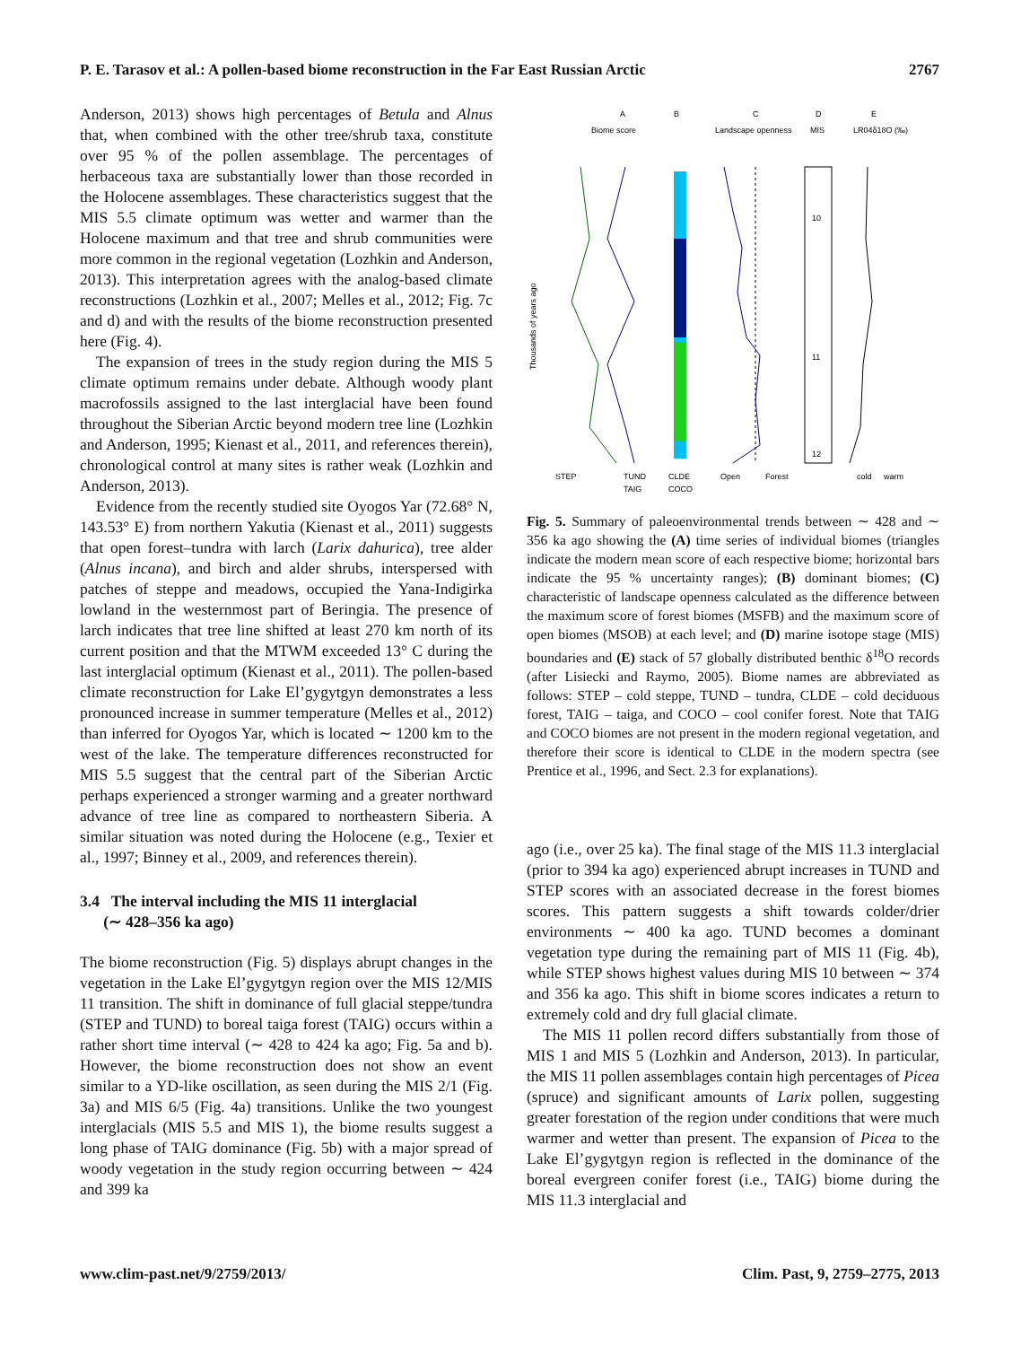P. E. Tarasov et al.: A pollen-based biome reconstruction in the Far East Russian Arctic 2767
Anderson, 2013) shows high percentages of Betula and Alnus that, when combined with the other tree/shrub taxa, constitute over 95 % of the pollen assemblage. The percentages of herbaceous taxa are substantially lower than those recorded in the Holocene assemblages. These characteristics suggest that the MIS 5.5 climate optimum was wetter and warmer than the Holocene maximum and that tree and shrub communities were more common in the regional vegetation (Lozhkin and Anderson, 2013). This interpretation agrees with the analog-based climate reconstructions (Lozhkin et al., 2007; Melles et al., 2012; Fig. 7c and d) and with the results of the biome reconstruction presented here (Fig. 4).
The expansion of trees in the study region during the MIS 5 climate optimum remains under debate. Although woody plant macrofossils assigned to the last interglacial have been found throughout the Siberian Arctic beyond modern tree line (Lozhkin and Anderson, 1995; Kienast et al., 2011, and references therein), chronological control at many sites is rather weak (Lozhkin and Anderson, 2013).
Evidence from the recently studied site Oyogos Yar (72.68° N, 143.53° E) from northern Yakutia (Kienast et al., 2011) suggests that open forest–tundra with larch (Larix dahurica), tree alder (Alnus incana), and birch and alder shrubs, interspersed with patches of steppe and meadows, occupied the Yana-Indigirka lowland in the westernmost part of Beringia. The presence of larch indicates that tree line shifted at least 270 km north of its current position and that the MTWM exceeded 13° C during the last interglacial optimum (Kienast et al., 2011). The pollen-based climate reconstruction for Lake El’gygytgyn demonstrates a less pronounced increase in summer temperature (Melles et al., 2012) than inferred for Oyogos Yar, which is located ∼ 1200 km to the west of the lake. The temperature differences reconstructed for MIS 5.5 suggest that the central part of the Siberian Arctic perhaps experienced a stronger warming and a greater northward advance of tree line as compared to northeastern Siberia. A similar situation was noted during the Holocene (e.g., Texier et al., 1997; Binney et al., 2009, and references therein).
3.4 The interval including the MIS 11 interglacial
(∼ 428–356 ka ago)
The biome reconstruction (Fig. 5) displays abrupt changes in the vegetation in the Lake El’gygytgyn region over the MIS 12/MIS 11 transition. The shift in dominance of full glacial steppe/tundra (STEP and TUND) to boreal taiga forest (TAIG) occurs within a rather short time interval (∼ 428 to 424 ka ago; Fig. 5a and b). However, the biome reconstruction does not show an event similar to a YD-like oscillation, as seen during the MIS 2/1 (Fig. 3a) and MIS 6/5 (Fig. 4a) transitions. Unlike the two youngest interglacials (MIS 5.5 and MIS 1), the biome results suggest a long phase of TAIG dominance (Fig. 5b) with a major spread of woody vegetation in the study region occurring between ∼ 424 and 399 ka
A
B
C
D
E
Biome score
Landscape openness
MIS
LR04δ18O (‰)
Thousands of years ago
10
11
12
STEP
TUND
CLDE
TAIG
COCO
Open
Forest
cold
warm
Fig. 5. Summary of paleoenvironmental trends between ∼ 428 and ∼ 356 ka ago showing the (A) time series of individual biomes (triangles indicate the modern mean score of each respective biome; horizontal bars indicate the 95 % uncertainty ranges); (B) dominant biomes; (C) characteristic of landscape openness calculated as the difference between the maximum score of forest biomes (MSFB) and the maximum score of open biomes (MSOB) at each level; and (D) marine isotope stage (MIS) boundaries and (E) stack of 57 globally distributed benthic δ<sup>18</sup>O records (after Lisiecki and Raymo, 2005). Biome names are abbreviated as follows: STEP – cold steppe, TUND – tundra, CLDE – cold deciduous forest, TAIG – taiga, and COCO – cool conifer forest. Note that TAIG and COCO biomes are not present in the modern regional vegetation, and therefore their score is identical to CLDE in the modern spectra (see Prentice et al., 1996, and Sect. 2.3 for explanations).
ago (i.e., over 25 ka). The final stage of the MIS 11.3 interglacial (prior to 394 ka ago) experienced abrupt increases in TUND and STEP scores with an associated decrease in the forest biomes scores. This pattern suggests a shift towards colder/drier environments ∼ 400 ka ago. TUND becomes a dominant vegetation type during the remaining part of MIS 11 (Fig. 4b), while STEP shows highest values during MIS 10 between ∼ 374 and 356 ka ago. This shift in biome scores indicates a return to extremely cold and dry full glacial climate.
The MIS 11 pollen record differs substantially from those of MIS 1 and MIS 5 (Lozhkin and Anderson, 2013). In particular, the MIS 11 pollen assemblages contain high percentages of Picea (spruce) and significant amounts of Larix pollen, suggesting greater forestation of the region under conditions that were much warmer and wetter than present. The expansion of Picea to the Lake El’gygytgyn region is reflected in the dominance of the boreal evergreen conifer forest (i.e., TAIG) biome during the MIS 11.3 interglacial and
www.clim-past.net/9/2759/2013/ Clim. Past, 9, 2759–2775, 2013